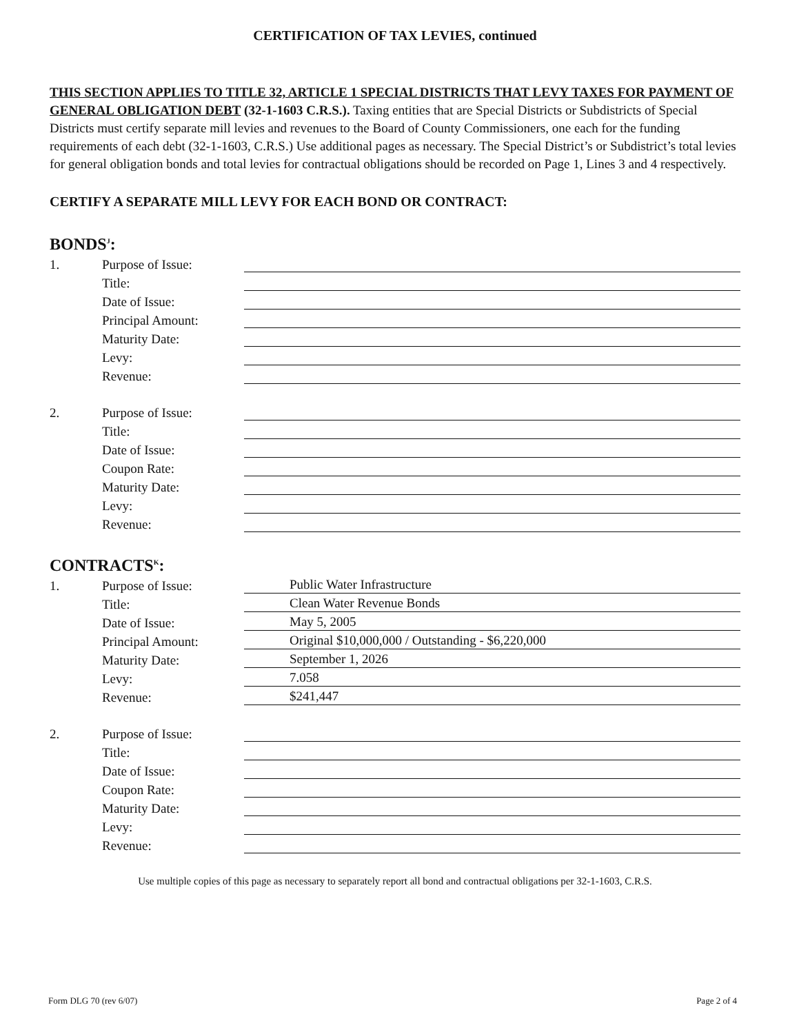CERTIFICATION OF TAX LEVIES, continued
THIS SECTION APPLIES TO TITLE 32, ARTICLE 1 SPECIAL DISTRICTS THAT LEVY TAXES FOR PAYMENT OF GENERAL OBLIGATION DEBT (32-1-1603 C.R.S.). Taxing entities that are Special Districts or Subdistricts of Special Districts must certify separate mill levies and revenues to the Board of County Commissioners, one each for the funding requirements of each debt (32-1-1603, C.R.S.) Use additional pages as necessary. The Special District’s or Subdistrict’s total levies for general obligation bonds and total levies for contractual obligations should be recorded on Page 1, Lines 3 and 4 respectively.
CERTIFY A SEPARATE MILL LEVY FOR EACH BOND OR CONTRACT:
BONDS<sup>J</sup>:
1. Purpose of Issue:
Title:
Date of Issue:
Principal Amount:
Maturity Date:
Levy:
Revenue:
2. Purpose of Issue:
Title:
Date of Issue:
Coupon Rate:
Maturity Date:
Levy:
Revenue:
CONTRACTS<sup>K</sup>:
1. Purpose of Issue: Public Water Infrastructure
Title: Clean Water Revenue Bonds
Date of Issue: May 5, 2005
Principal Amount: Original $10,000,000 / Outstanding - $6,220,000
Maturity Date: September 1, 2026
Levy: 7.058
Revenue: $241,447
2. Purpose of Issue:
Title:
Date of Issue:
Coupon Rate:
Maturity Date:
Levy:
Revenue:
Use multiple copies of this page as necessary to separately report all bond and contractual obligations per 32-1-1603, C.R.S.
Form DLG 70 (rev 6/07) Page 2 of 4